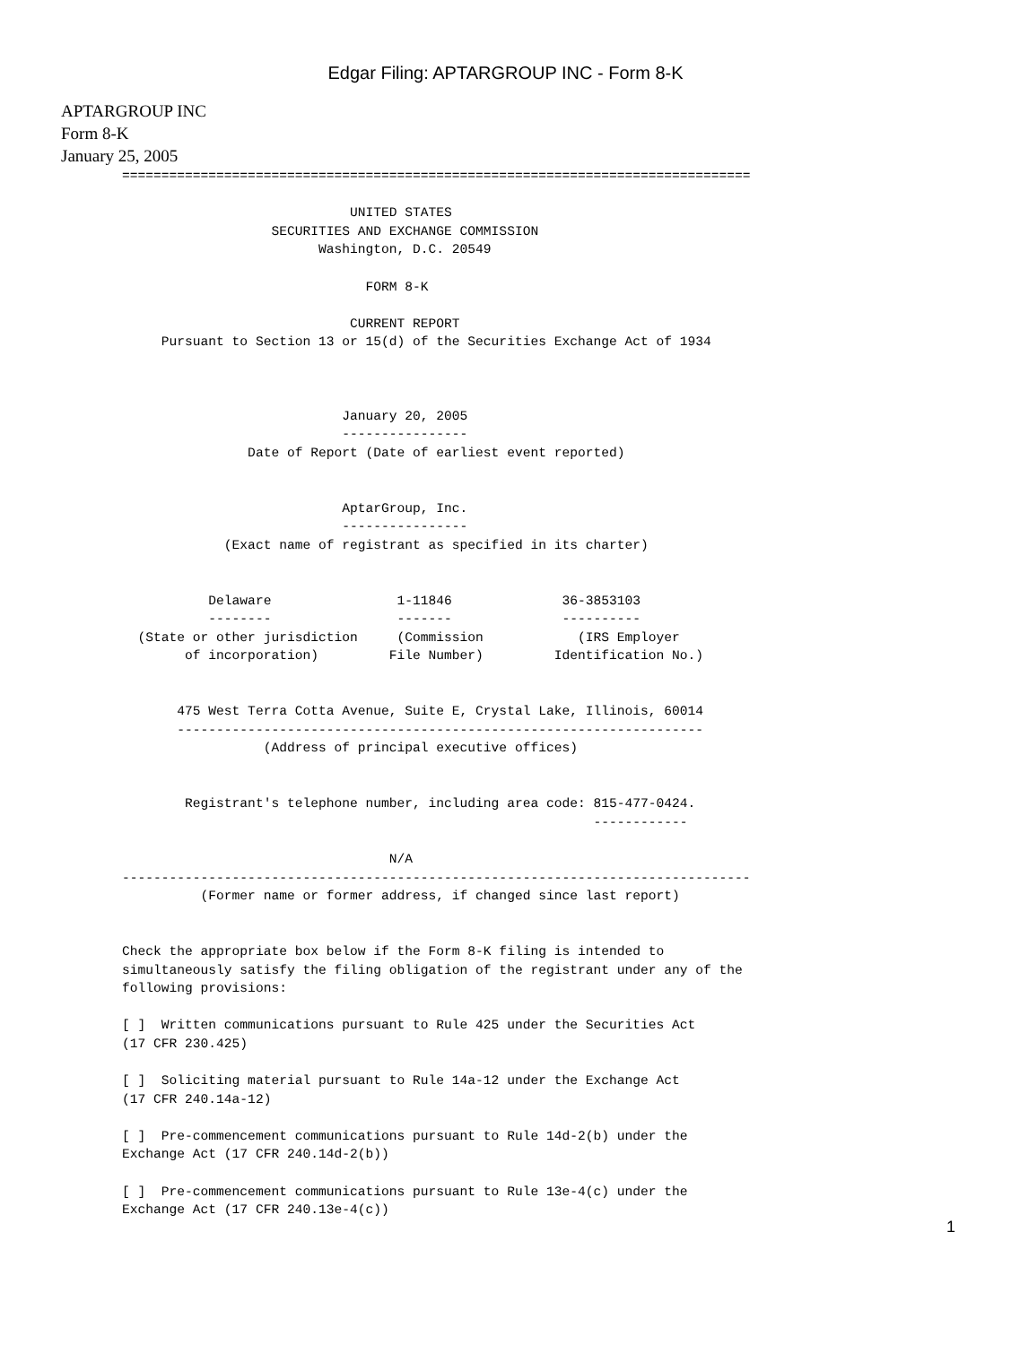Edgar Filing: APTARGROUP INC - Form 8-K
APTARGROUP INC
Form 8-K
January 25, 2005
================================================================================

                             UNITED STATES
                   SECURITIES AND EXCHANGE COMMISSION
                         Washington, D.C. 20549

                               FORM 8-K

                             CURRENT REPORT
     Pursuant to Section 13 or 15(d) of the Securities Exchange Act of 1934



                            January 20, 2005
                            ----------------
                Date of Report (Date of earliest event reported)


                            AptarGroup, Inc.
                            ----------------
             (Exact name of registrant as specified in its charter)


           Delaware                1-11846              36-3853103
           --------                -------              ----------
  (State or other jurisdiction     (Commission            (IRS Employer
        of incorporation)         File Number)         Identification No.)


       475 West Terra Cotta Avenue, Suite E, Crystal Lake, Illinois, 60014
       -------------------------------------------------------------------
                  (Address of principal executive offices)


        Registrant's telephone number, including area code: 815-477-0424.
                                                            ------------

                                  N/A
--------------------------------------------------------------------------------
          (Former name or former address, if changed since last report)


Check the appropriate box below if the Form 8-K filing is intended to
simultaneously satisfy the filing obligation of the registrant under any of the
following provisions:

[ ]  Written communications pursuant to Rule 425 under the Securities Act
(17 CFR 230.425)

[ ]  Soliciting material pursuant to Rule 14a-12 under the Exchange Act
(17 CFR 240.14a-12)

[ ]  Pre-commencement communications pursuant to Rule 14d-2(b) under the
Exchange Act (17 CFR 240.14d-2(b))

[ ]  Pre-commencement communications pursuant to Rule 13e-4(c) under the
Exchange Act (17 CFR 240.13e-4(c))
1